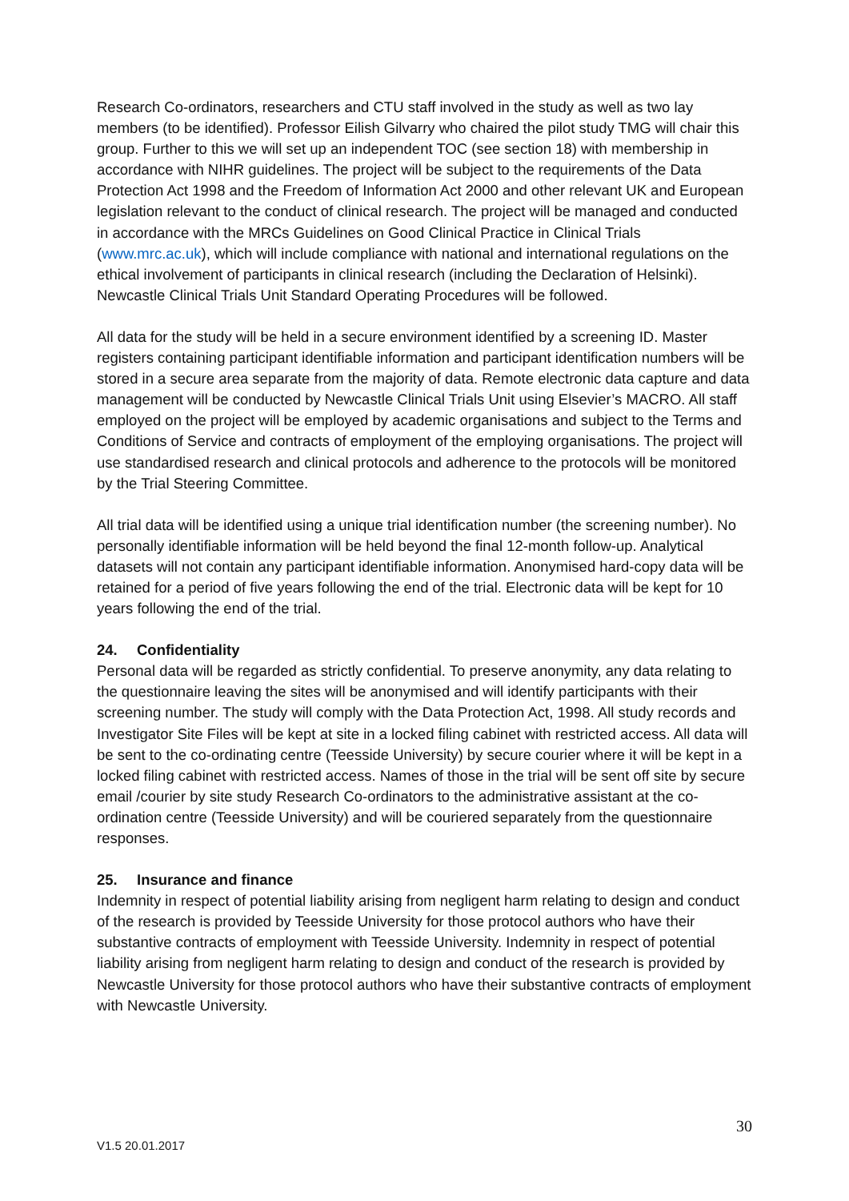Research Co-ordinators, researchers and CTU staff involved in the study as well as two lay members (to be identified). Professor Eilish Gilvarry who chaired the pilot study TMG will chair this group. Further to this we will set up an independent TOC (see section 18) with membership in accordance with NIHR guidelines. The project will be subject to the requirements of the Data Protection Act 1998 and the Freedom of Information Act 2000 and other relevant UK and European legislation relevant to the conduct of clinical research. The project will be managed and conducted in accordance with the MRCs Guidelines on Good Clinical Practice in Clinical Trials (www.mrc.ac.uk), which will include compliance with national and international regulations on the ethical involvement of participants in clinical research (including the Declaration of Helsinki). Newcastle Clinical Trials Unit Standard Operating Procedures will be followed.
All data for the study will be held in a secure environment identified by a screening ID. Master registers containing participant identifiable information and participant identification numbers will be stored in a secure area separate from the majority of data. Remote electronic data capture and data management will be conducted by Newcastle Clinical Trials Unit using Elsevier’s MACRO. All staff employed on the project will be employed by academic organisations and subject to the Terms and Conditions of Service and contracts of employment of the employing organisations. The project will use standardised research and clinical protocols and adherence to the protocols will be monitored by the Trial Steering Committee.
All trial data will be identified using a unique trial identification number (the screening number). No personally identifiable information will be held beyond the final 12-month follow-up. Analytical datasets will not contain any participant identifiable information. Anonymised hard-copy data will be retained for a period of five years following the end of the trial. Electronic data will be kept for 10 years following the end of the trial.
24. Confidentiality
Personal data will be regarded as strictly confidential. To preserve anonymity, any data relating to the questionnaire leaving the sites will be anonymised and will identify participants with their screening number. The study will comply with the Data Protection Act, 1998. All study records and Investigator Site Files will be kept at site in a locked filing cabinet with restricted access. All data will be sent to the co-ordinating centre (Teesside University) by secure courier where it will be kept in a locked filing cabinet with restricted access. Names of those in the trial will be sent off site by secure email /courier by site study Research Co-ordinators to the administrative assistant at the co-ordination centre (Teesside University) and will be couriered separately from the questionnaire responses.
25. Insurance and finance
Indemnity in respect of potential liability arising from negligent harm relating to design and conduct of the research is provided by Teesside University for those protocol authors who have their substantive contracts of employment with Teesside University. Indemnity in respect of potential liability arising from negligent harm relating to design and conduct of the research is provided by Newcastle University for those protocol authors who have their substantive contracts of employment with Newcastle University.
30
V1.5 20.01.2017